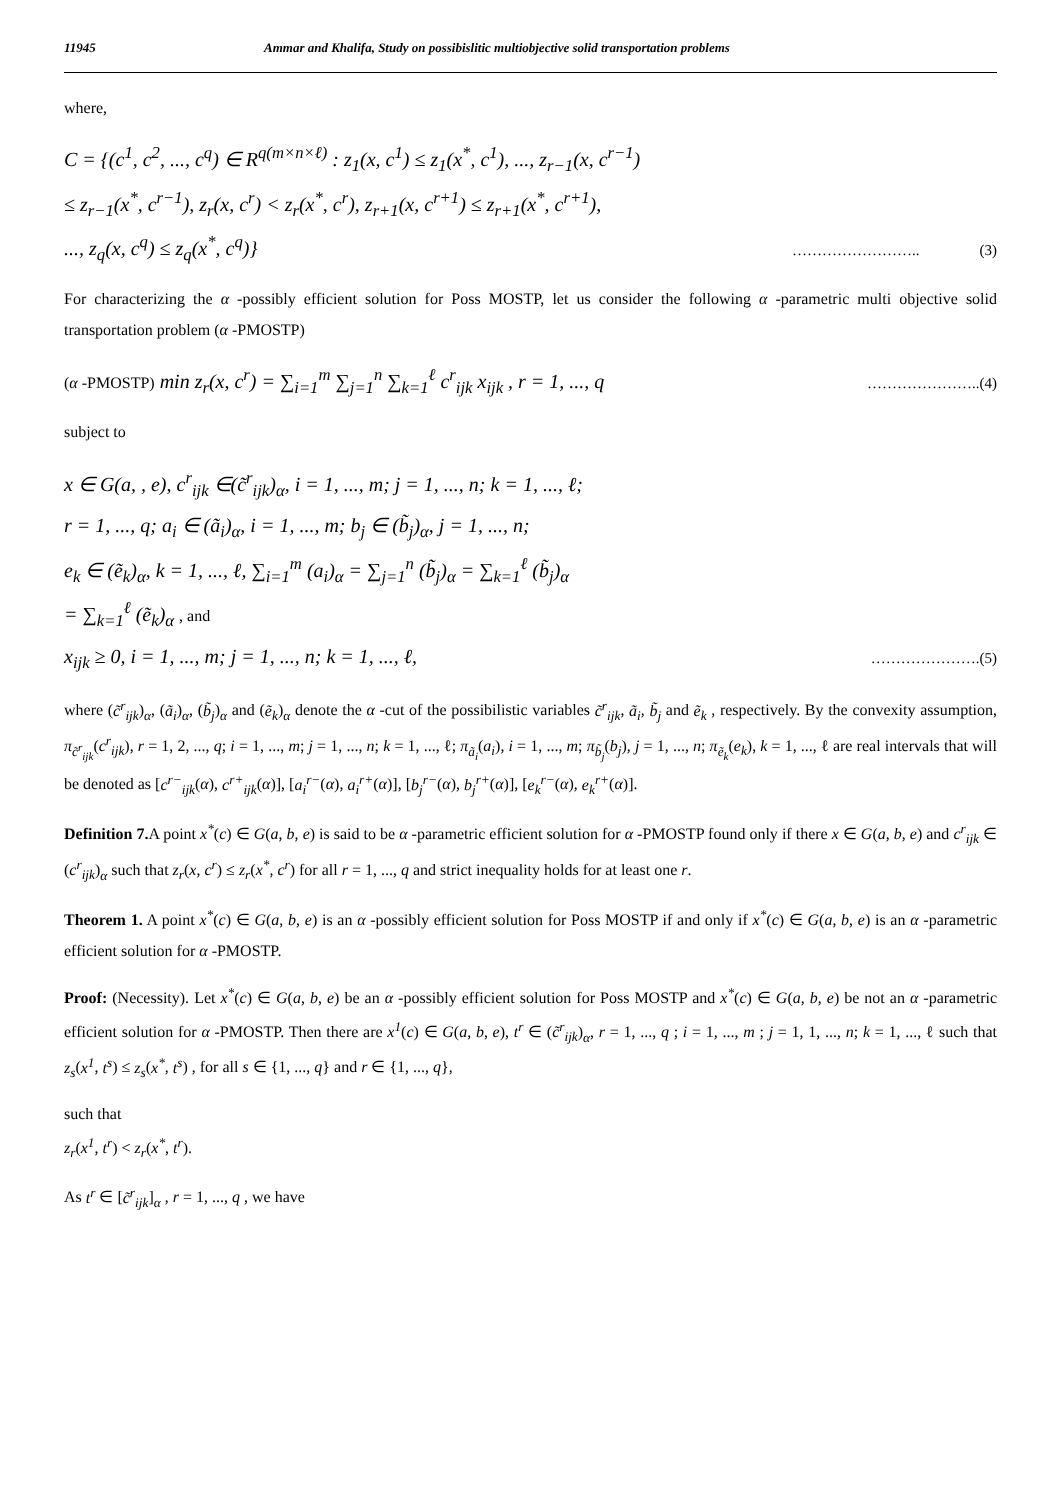11945 Ammar and Khalifa, Study on possibislitic multiobjective solid transportation problems
where,
C = {(c<sup>1</sup>, c<sup>2</sup>, ..., c<sup>q</sup>) ∈ R<sup>q(m×n×ℓ)</sup> : z<sub>1</sub>(x, c<sup>1</sup>) ≤ z<sub>1</sub>(x<sup>*</sup>, c<sup>1</sup>), ..., z<sub>r−1</sub>(x, c<sup>r−1</sup>)
≤ z<sub>r−1</sub>(x<sup>*</sup>, c<sup>r−1</sup>), z<sub>r</sub>(x, c<sup>r</sup>) < z<sub>r</sub>(x<sup>*</sup>, c<sup>r</sup>), z<sub>r+1</sub>(x, c<sup>r+1</sup>) ≤ z<sub>r+1</sub>(x<sup>*</sup>, c<sup>r+1</sup>),
..., z<sub>q</sub>(x, c<sup>q</sup>) ≤ z<sub>q</sub>(x<sup>*</sup>, c<sup>q</sup>)} …………………….. (3)
For characterizing the α -possibly efficient solution for Poss MOSTP, let us consider the following α -parametric multi objective solid transportation problem (α -PMOSTP)
(α -PMOSTP) min z<sub>r</sub>(x, c<sup>r</sup>) = ∑<sub>i=1</sub><sup>m</sup> ∑<sub>j=1</sub><sup>n</sup> ∑<sub>k=1</sub><sup>ℓ</sup> c<sup>r</sup><sub>ijk</sub> x<sub>ijk</sub> , r = 1, ..., q …………………..(4)
subject to
x ∈ G(a, , e), c<sup>r</sup><sub>ijk</sub> ∈(c̃<sup>r</sup><sub>ijk</sub>)<sub>α</sub>, i = 1, ..., m; j = 1, ..., n; k = 1, ..., ℓ;
r = 1, ..., q; a<sub>i</sub> ∈ (ã<sub>i</sub>)<sub>α</sub>, i = 1, ..., m; b<sub>j</sub> ∈ (b̃<sub>j</sub>)<sub>α</sub>, j = 1, ..., n;
e<sub>k</sub> ∈ (ẽ<sub>k</sub>)<sub>α</sub>, k = 1, ..., ℓ, ∑<sub>i=1</sub><sup>m</sup> (a<sub>i</sub>)<sub>α</sub> = ∑<sub>j=1</sub><sup>n</sup> (b̃<sub>j</sub>)<sub>α</sub> = ∑<sub>k=1</sub><sup>ℓ</sup> (b̃<sub>j</sub>)<sub>α</sub>
= ∑<sub>k=1</sub><sup>ℓ</sup> (ẽ<sub>k</sub>)<sub>α</sub> , and
x<sub>ijk</sub> ≥ 0, i = 1, ..., m; j = 1, ..., n; k = 1, ..., ℓ, ………………….(5)
where (c̃<sup>r</sup><sub>ijk</sub>)<sub>α</sub>, (ã<sub>i</sub>)<sub>α</sub>, (b̃<sub>j</sub>)<sub>α</sub> and (ẽ<sub>k</sub>)<sub>α</sub> denote the α -cut of the possibilistic variables c̃<sup>r</sup><sub>ijk</sub>, ã<sub>i</sub>, b̃<sub>j</sub> and ẽ<sub>k</sub> , respectively. By the convexity assumption, π<sub>c̃<sup>r</sup><sub>ijk</sub></sub>(c<sup>r</sup><sub>ijk</sub>), r = 1, 2, ..., q; i = 1, ..., m; j = 1, ..., n; k = 1, ..., ℓ; π<sub>ã<sub>i</sub></sub>(a<sub>i</sub>), i = 1, ..., m; π<sub>b̃<sub>j</sub></sub>(b<sub>j</sub>), j = 1, ..., n; π<sub>ẽ<sub>k</sub></sub>(e<sub>k</sub>), k = 1, ..., ℓ are real intervals that will be denoted as [c<sup>r−</sup><sub>ijk</sub>(α), c<sup>r+</sup><sub>ijk</sub>(α)], [a<sub>i</sub><sup>r−</sup>(α), a<sub>i</sub><sup>r+</sup>(α)], [b<sub>j</sub><sup>r−</sup>(α), b<sub>j</sub><sup>r+</sup>(α)], [e<sub>k</sub><sup>r−</sup>(α), e<sub>k</sub><sup>r+</sup>(α)].
Definition 7. A point x<sup>*</sup>(c) ∈ G(a, b, e) is said to be α -parametric efficient solution for α -PMOSTP found only if there x ∈ G(a, b, e) and c<sup>r</sup><sub>ijk</sub> ∈ (c<sup>r</sup><sub>ijk</sub>)<sub>α</sub> such that z<sub>r</sub>(x, c<sup>r</sup>) ≤ z<sub>r</sub>(x<sup>*</sup>, c<sup>r</sup>) for all r = 1, ..., q and strict inequality holds for at least one r.
Theorem 1. A point x<sup>*</sup>(c) ∈ G(a, b, e) is an α -possibly efficient solution for Poss MOSTP if and only if x<sup>*</sup>(c) ∈ G(a, b, e) is an α -parametric efficient solution for α -PMOSTP.
Proof: (Necessity). Let x<sup>*</sup>(c) ∈ G(a, b, e) be an α -possibly efficient solution for Poss MOSTP and x<sup>*</sup>(c) ∈ G(a, b, e) be not an α -parametric efficient solution for α -PMOSTP. Then there are x<sup>1</sup>(c) ∈ G(a, b, e), t<sup>r</sup> ∈ (c̃<sup>r</sup><sub>ijk</sub>)<sub>α</sub>, r = 1, ..., q ; i = 1, ..., m ; j = 1, 1, ..., n; k = 1, ..., ℓ such that z<sub>s</sub>(x<sup>1</sup>, t<sup>s</sup>) ≤ z<sub>s</sub>(x<sup>*</sup>, t<sup>s</sup>) , for all s ∈ {1, ..., q} and r ∈ {1, ..., q},
such that
z<sub>r</sub>(x<sup>1</sup>, t<sup>r</sup>) < z<sub>r</sub>(x<sup>*</sup>, t<sup>r</sup>).
As t<sup>r</sup> ∈ [c̃<sup>r</sup><sub>ijk</sub>]<sub>α</sub> , r = 1, ..., q , we have